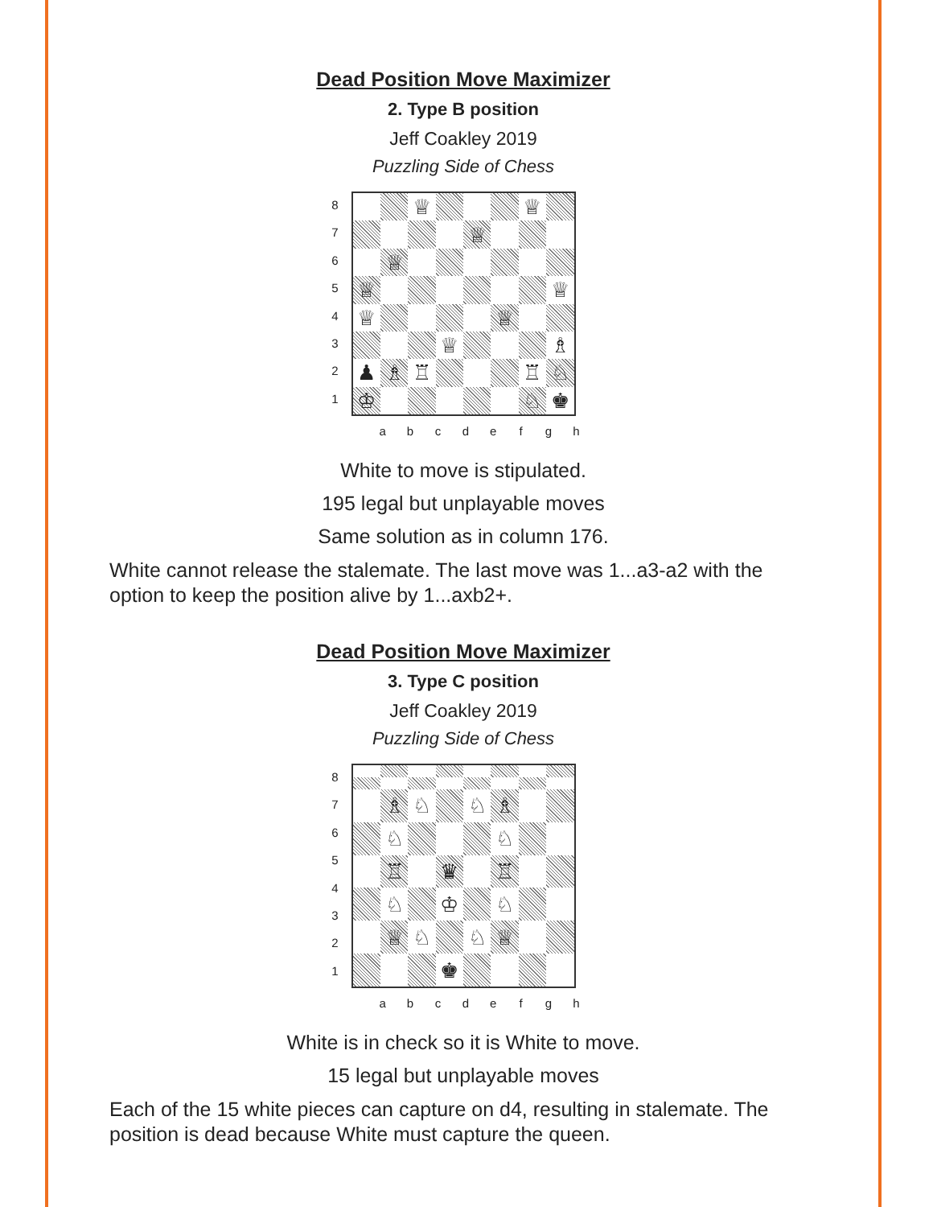Dead Position Move Maximizer
2. Type B position
Jeff Coakley 2019
Puzzling Side of Chess
8
7
6
5
4
3
2
1
♕ ♕ ♕ ♕ ♕ ♕ ♕ ♕ ♕ ♗ ♟ ♗ ♖ ♖ ♘ ♔ ♘ ♚
abcdefgh
White to move is stipulated.
195 legal but unplayable moves
Same solution as in column 176.
White cannot release the stalemate. The last move was 1...a3-a2 with the option to keep the position alive by 1...axb2+.
Dead Position Move Maximizer
3. Type C position
Jeff Coakley 2019
Puzzling Side of Chess
8
7
6
5
4
3
2
1
♗ ♘ ♘ ♗ ♘ ♘ ♖ ♛ ♖ ♘ ♔ ♘ ♕ ♘ ♘ ♕ ♚
abcdefgh
White is in check so it is White to move.
15 legal but unplayable moves
Each of the 15 white pieces can capture on d4, resulting in stalemate. The position is dead because White must capture the queen.